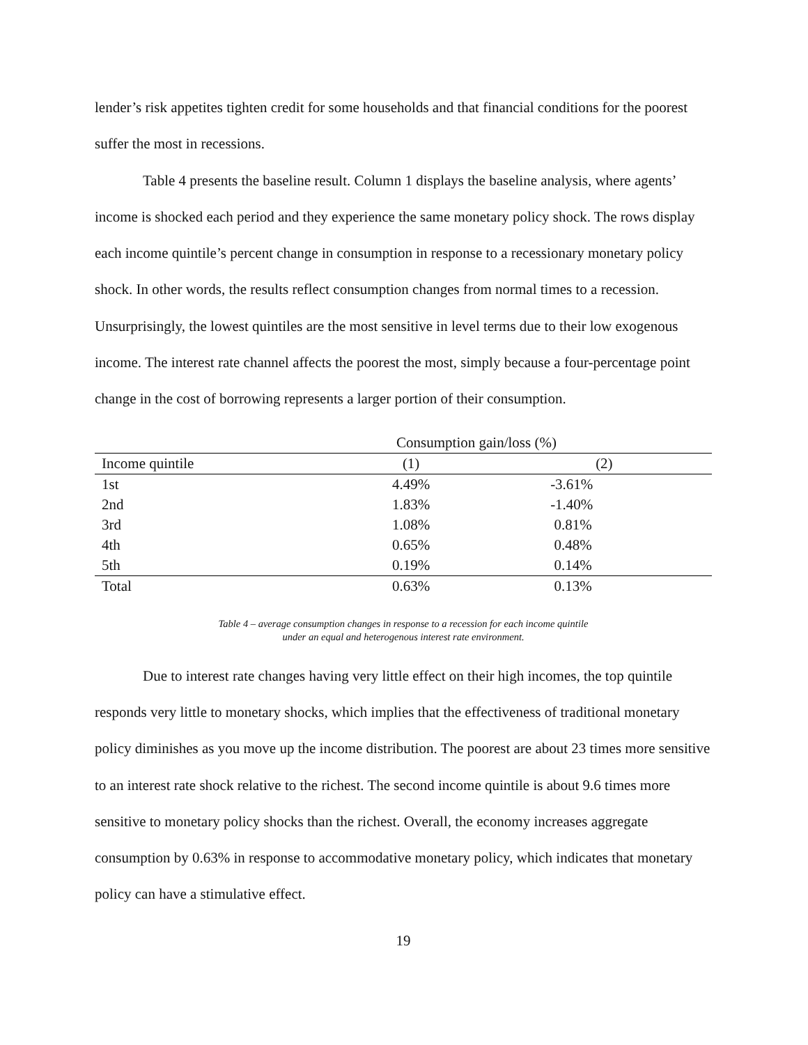lender’s risk appetites tighten credit for some households and that financial conditions for the poorest suffer the most in recessions.
Table 4 presents the baseline result. Column 1 displays the baseline analysis, where agents’ income is shocked each period and they experience the same monetary policy shock. The rows display each income quintile’s percent change in consumption in response to a recessionary monetary policy shock. In other words, the results reflect consumption changes from normal times to a recession. Unsurprisingly, the lowest quintiles are the most sensitive in level terms due to their low exogenous income. The interest rate channel affects the poorest the most, simply because a four-percentage point change in the cost of borrowing represents a larger portion of their consumption.
| Consumption gain/loss (%) | | | |
| --- | --- | --- | --- |
| Income quintile | (1) | (2) | |
| 1st | 4.49% | -3.61% | |
| 2nd | 1.83% | -1.40% | |
| 3rd | 1.08% | 0.81% | |
| 4th | 0.65% | 0.48% | |
| 5th | 0.19% | 0.14% | |
| Total | 0.63% | 0.13% | |
Table 4 – average consumption changes in response to a recession for each income quintile
under an equal and heterogenous interest rate environment.
Due to interest rate changes having very little effect on their high incomes, the top quintile responds very little to monetary shocks, which implies that the effectiveness of traditional monetary policy diminishes as you move up the income distribution. The poorest are about 23 times more sensitive to an interest rate shock relative to the richest. The second income quintile is about 9.6 times more sensitive to monetary policy shocks than the richest. Overall, the economy increases aggregate consumption by 0.63% in response to accommodative monetary policy, which indicates that monetary policy can have a stimulative effect.
19